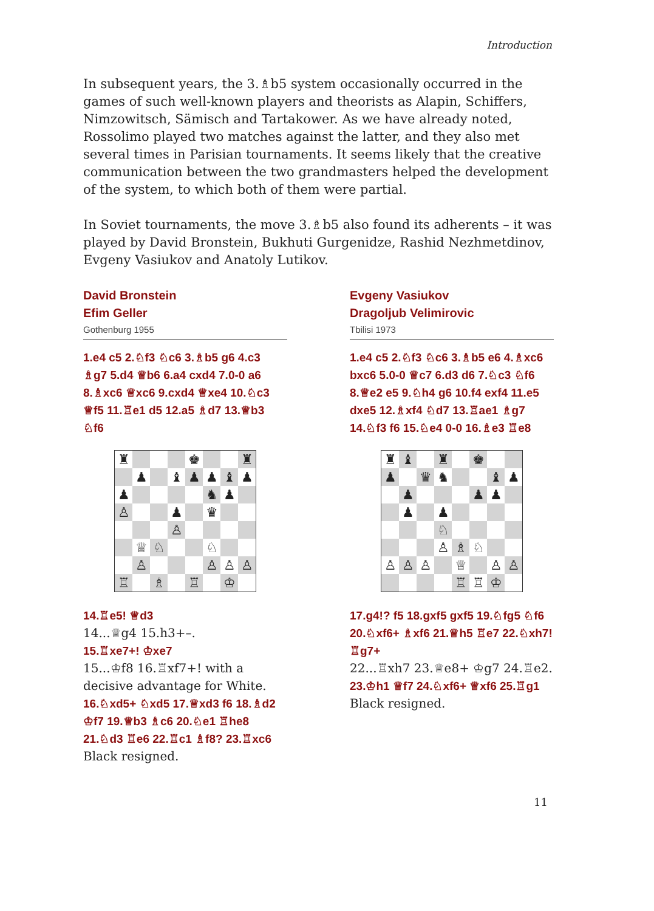Introduction
In subsequent years, the 3.♗b5 system occasionally occurred in the games of such well-known players and theorists as Alapin, Schiffers, Nimzowitsch, Sämisch and Tartakower. As we have already noted, Rossolimo played two matches against the latter, and they also met several times in Parisian tournaments. It seems likely that the creative communication between the two grandmasters helped the development of the system, to which both of them were partial.
In Soviet tournaments, the move 3.♗b5 also found its adherents – it was played by David Bronstein, Bukhuti Gurgenidze, Rashid Nezhmetdinov, Evgeny Vasiukov and Anatoly Lutikov.
David Bronstein
Efim Geller
Gothenburg 1955
1.e4 c5 2.♘f3 ♘c6 3.♗b5 g6 4.c3 ♗g7 5.d4 ♕b6 6.a4 cxd4 7.0-0 a6 8.♗xc6 ♕xc6 9.cxd4 ♕xe4 10.♘c3 ♕f5 11.♖e1 d5 12.a5 ♗d7 13.♕b3 ♘f6
| ♜ | | | | ♚ | | | ♜ |
| | ♟ | | ♝ | ♟ | ♟ | ♝ | ♟ |
| ♟ | | | | | ♞ | ♟ | |
| ♙ | | | ♟ | | ♛ | | |
| | | | ♙ | | | | |
| | ♕ | ♘ | | | ♘ | | |
| | ♙ | | | | ♙ | ♙ | ♙ |
| ♖ | | ♗ | | ♖ | | ♔ | |
14.♖e5! ♕d3
14...♕g4 15.h3+–.
15.♖xe7+! ♔xe7
15...♔f8 16.♖xf7+! with a decisive advantage for White.
16.♘xd5+ ♘xd5 17.♕xd3 f6 18.♗d2 ♔f7 19.♕b3 ♗c6 20.♘e1 ♖he8 21.♘d3 ♖e6 22.♖c1 ♗f8? 23.♖xc6
Black resigned.
Evgeny Vasiukov
Dragoljub Velimirovic
Tbilisi 1973
1.e4 c5 2.♘f3 ♘c6 3.♗b5 e6 4.♗xc6 bxc6 5.0-0 ♕c7 6.d3 d6 7.♘c3 ♘f6 8.♕e2 e5 9.♘h4 g6 10.f4 exf4 11.e5 dxe5 12.♗xf4 ♘d7 13.♖ae1 ♗g7 14.♘f3 f6 15.♘e4 0-0 16.♗e3 ♖e8
| ♜ | ♝ | | ♜ | | ♚ | | |
| ♟ | | ♛ | ♞ | | | ♝ | ♟ |
| | ♟ | | | | ♟ | ♟ | |
| | ♟ | | ♟ | | | | |
| | | | ♘ | | | | |
| | | | ♙ | ♗ | ♘ | | |
| ♙ | ♙ | ♙ | | ♕ | | ♙ | ♙ |
| | | | | ♖ | ♖ | ♔ | |
17.g4!? f5 18.gxf5 gxf5 19.♘fg5 ♘f6 20.♘xf6+ ♗xf6 21.♕h5 ♖e7 22.♘xh7! ♖g7+
22...♖xh7 23.♕e8+ ♔g7 24.♖e2.
23.♔h1 ♕f7 24.♘xf6+ ♕xf6 25.♖g1
Black resigned.
11